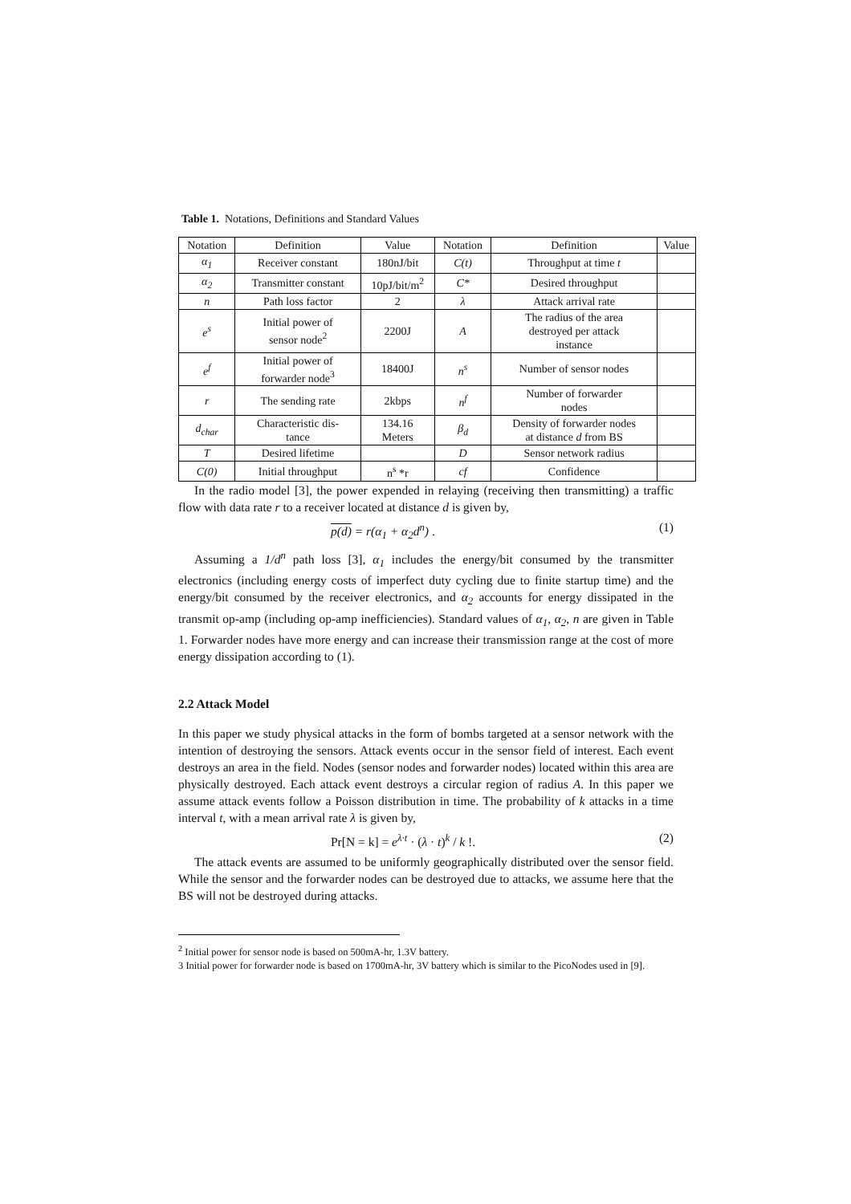Table 1. Notations, Definitions and Standard Values
| Notation | Definition | Value | Notation | Definition | Value |
| --- | --- | --- | --- | --- | --- |
| α<sub>1</sub> | Receiver constant | 180nJ/bit | C(t) | Throughput at time t | |
| α<sub>2</sub> | Transmitter constant | 10pJ/bit/m<sup>2</sup> | C* | Desired throughput | |
| n | Path loss factor | 2 | λ | Attack arrival rate | |
| e<sup>s</sup> | Initial power of sensor node<sup>2</sup> | 2200J | A | The radius of the area destroyed per attack instance | |
| e<sup>f</sup> | Initial power of forwarder node<sup>3</sup> | 18400J | n<sup>s</sup> | Number of sensor nodes | |
| r | The sending rate | 2kbps | n<sup>f</sup> | Number of forwarder nodes | |
| d<sub>char</sub> | Characteristic dis- tance | 134.16 Meters | β<sub>d</sub> | Density of forwarder nodes at distance d from BS | |
| T | Desired lifetime | | D | Sensor network radius | |
| C(0) | Initial throughput | n<sup>s</sup> *r | cf | Confidence | |
In the radio model [3], the power expended in relaying (receiving then transmitting) a traffic flow with data rate r to a receiver located at distance d is given by,
p(d) = r(α<sub>1</sub> + α<sub>2</sub>d<sup>n</sup>) . (1)
Assuming a 1/d<sup>n</sup> path loss [3], α<sub>1</sub> includes the energy/bit consumed by the transmitter electronics (including energy costs of imperfect duty cycling due to finite startup time) and the energy/bit consumed by the receiver electronics, and α<sub>2</sub> accounts for energy dissipated in the transmit op-amp (including op-amp inefficiencies). Standard values of α<sub>1</sub>, α<sub>2</sub>, n are given in Table 1. Forwarder nodes have more energy and can increase their transmission range at the cost of more energy dissipation according to (1).
2.2 Attack Model
In this paper we study physical attacks in the form of bombs targeted at a sensor network with the intention of destroying the sensors. Attack events occur in the sensor field of interest. Each event destroys an area in the field. Nodes (sensor nodes and forwarder nodes) located within this area are physically destroyed. Each attack event destroys a circular region of radius A. In this paper we assume attack events follow a Poisson distribution in time. The probability of k attacks in a time interval t, with a mean arrival rate λ is given by,
Pr[N = k] = e<sup>λ·t</sup> · (λ · t)<sup>k</sup> / k !. (2)
The attack events are assumed to be uniformly geographically distributed over the sensor field. While the sensor and the forwarder nodes can be destroyed due to attacks, we assume here that the BS will not be destroyed during attacks.
<sup>2</sup> Initial power for sensor node is based on 500mA-hr, 1.3V battery.
3 Initial power for forwarder node is based on 1700mA-hr, 3V battery which is similar to the PicoNodes used in [9].